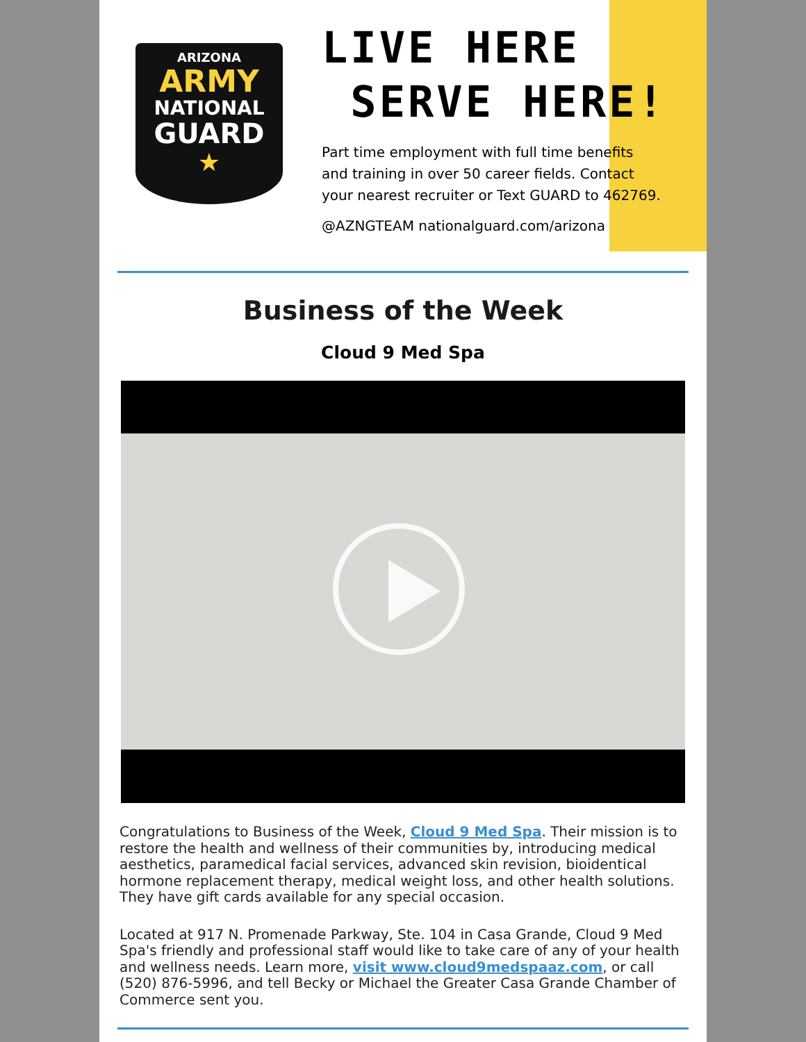ARIZONA
ARMY
NATIONAL
GUARD
★
LIVE HERE
SERVE HERE!
Part time employment with full time benefits
and training in over 50 career fields. Contact
your nearest recruiter or Text GUARD to 462769.
@AZNGTEAM nationalguard.com/arizona
Business of the Week
Cloud 9 Med Spa
Congratulations to Business of the Week, Cloud 9 Med Spa. Their mission is to restore the health and wellness of their communities by, introducing medical aesthetics, paramedical facial services, advanced skin revision, bioidentical hormone replacement therapy, medical weight loss, and other health solutions. They have gift cards available for any special occasion.
Located at 917 N. Promenade Parkway, Ste. 104 in Casa Grande, Cloud 9 Med Spa's friendly and professional staff would like to take care of any of your health and wellness needs. Learn more, visit www.cloud9medspaaz.com, or call (520) 876-5996, and tell Becky or Michael the Greater Casa Grande Chamber of Commerce sent you.